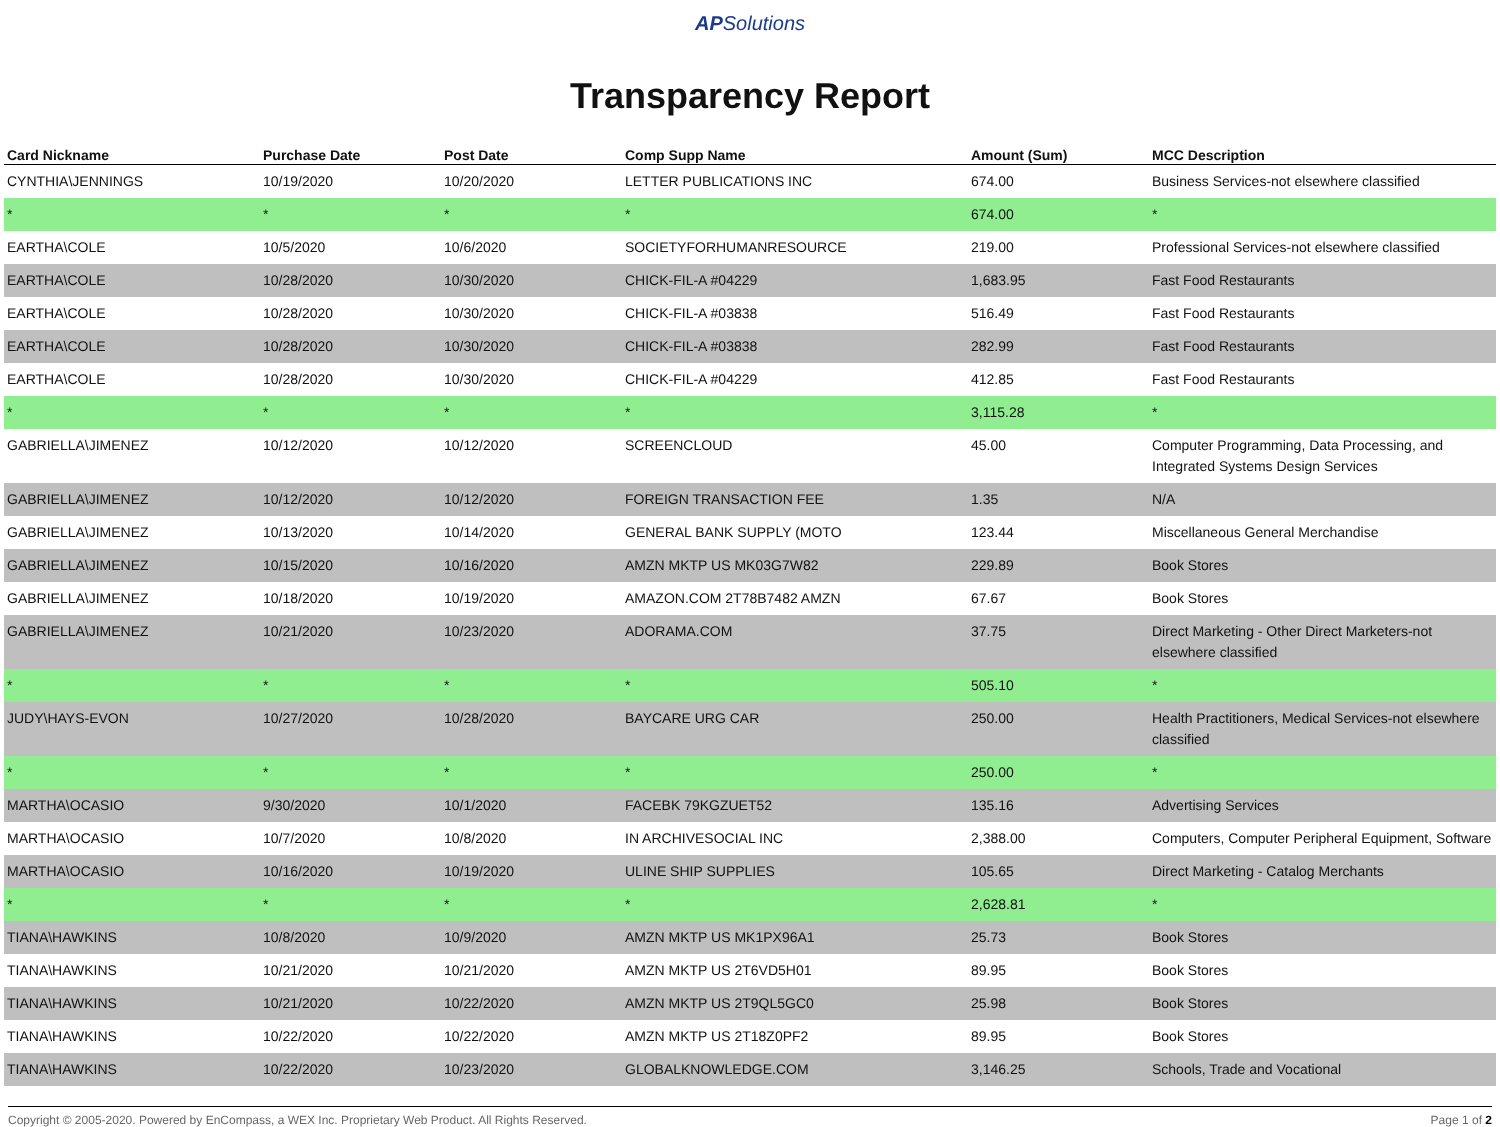APSolutions
Transparency Report
| Card Nickname | Purchase Date | Post Date | Comp Supp Name | Amount (Sum) | MCC Description |
| --- | --- | --- | --- | --- | --- |
| CYNTHIA\JENNINGS | 10/19/2020 | 10/20/2020 | LETTER PUBLICATIONS INC | 674.00 | Business Services-not elsewhere classified |
| * | * | * | * | 674.00 | * |
| EARTHA\COLE | 10/5/2020 | 10/6/2020 | SOCIETYFORHUMANRESOURCE | 219.00 | Professional Services-not elsewhere classified |
| EARTHA\COLE | 10/28/2020 | 10/30/2020 | CHICK-FIL-A #04229 | 1,683.95 | Fast Food Restaurants |
| EARTHA\COLE | 10/28/2020 | 10/30/2020 | CHICK-FIL-A #03838 | 516.49 | Fast Food Restaurants |
| EARTHA\COLE | 10/28/2020 | 10/30/2020 | CHICK-FIL-A #03838 | 282.99 | Fast Food Restaurants |
| EARTHA\COLE | 10/28/2020 | 10/30/2020 | CHICK-FIL-A #04229 | 412.85 | Fast Food Restaurants |
| * | * | * | * | 3,115.28 | * |
| GABRIELLA\JIMENEZ | 10/12/2020 | 10/12/2020 | SCREENCLOUD | 45.00 | Computer Programming, Data Processing, and Integrated Systems Design Services |
| GABRIELLA\JIMENEZ | 10/12/2020 | 10/12/2020 | FOREIGN TRANSACTION FEE | 1.35 | N/A |
| GABRIELLA\JIMENEZ | 10/13/2020 | 10/14/2020 | GENERAL BANK SUPPLY (MOTO | 123.44 | Miscellaneous General Merchandise |
| GABRIELLA\JIMENEZ | 10/15/2020 | 10/16/2020 | AMZN MKTP US MK03G7W82 | 229.89 | Book Stores |
| GABRIELLA\JIMENEZ | 10/18/2020 | 10/19/2020 | AMAZON.COM 2T78B7482 AMZN | 67.67 | Book Stores |
| GABRIELLA\JIMENEZ | 10/21/2020 | 10/23/2020 | ADORAMA.COM | 37.75 | Direct Marketing - Other Direct Marketers-not elsewhere classified |
| * | * | * | * | 505.10 | * |
| JUDY\HAYS-EVON | 10/27/2020 | 10/28/2020 | BAYCARE URG CAR | 250.00 | Health Practitioners, Medical Services-not elsewhere classified |
| * | * | * | * | 250.00 | * |
| MARTHA\OCASIO | 9/30/2020 | 10/1/2020 | FACEBK 79KGZUET52 | 135.16 | Advertising Services |
| MARTHA\OCASIO | 10/7/2020 | 10/8/2020 | IN ARCHIVESOCIAL INC | 2,388.00 | Computers, Computer Peripheral Equipment, Software |
| MARTHA\OCASIO | 10/16/2020 | 10/19/2020 | ULINE SHIP SUPPLIES | 105.65 | Direct Marketing - Catalog Merchants |
| * | * | * | * | 2,628.81 | * |
| TIANA\HAWKINS | 10/8/2020 | 10/9/2020 | AMZN MKTP US MK1PX96A1 | 25.73 | Book Stores |
| TIANA\HAWKINS | 10/21/2020 | 10/21/2020 | AMZN MKTP US 2T6VD5H01 | 89.95 | Book Stores |
| TIANA\HAWKINS | 10/21/2020 | 10/22/2020 | AMZN MKTP US 2T9QL5GC0 | 25.98 | Book Stores |
| TIANA\HAWKINS | 10/22/2020 | 10/22/2020 | AMZN MKTP US 2T18Z0PF2 | 89.95 | Book Stores |
| TIANA\HAWKINS | 10/22/2020 | 10/23/2020 | GLOBALKNOWLEDGE.COM | 3,146.25 | Schools, Trade and Vocational |
Copyright © 2005-2020. Powered by EnCompass, a WEX Inc. Proprietary Web Product. All Rights Reserved. Page 1 of 2